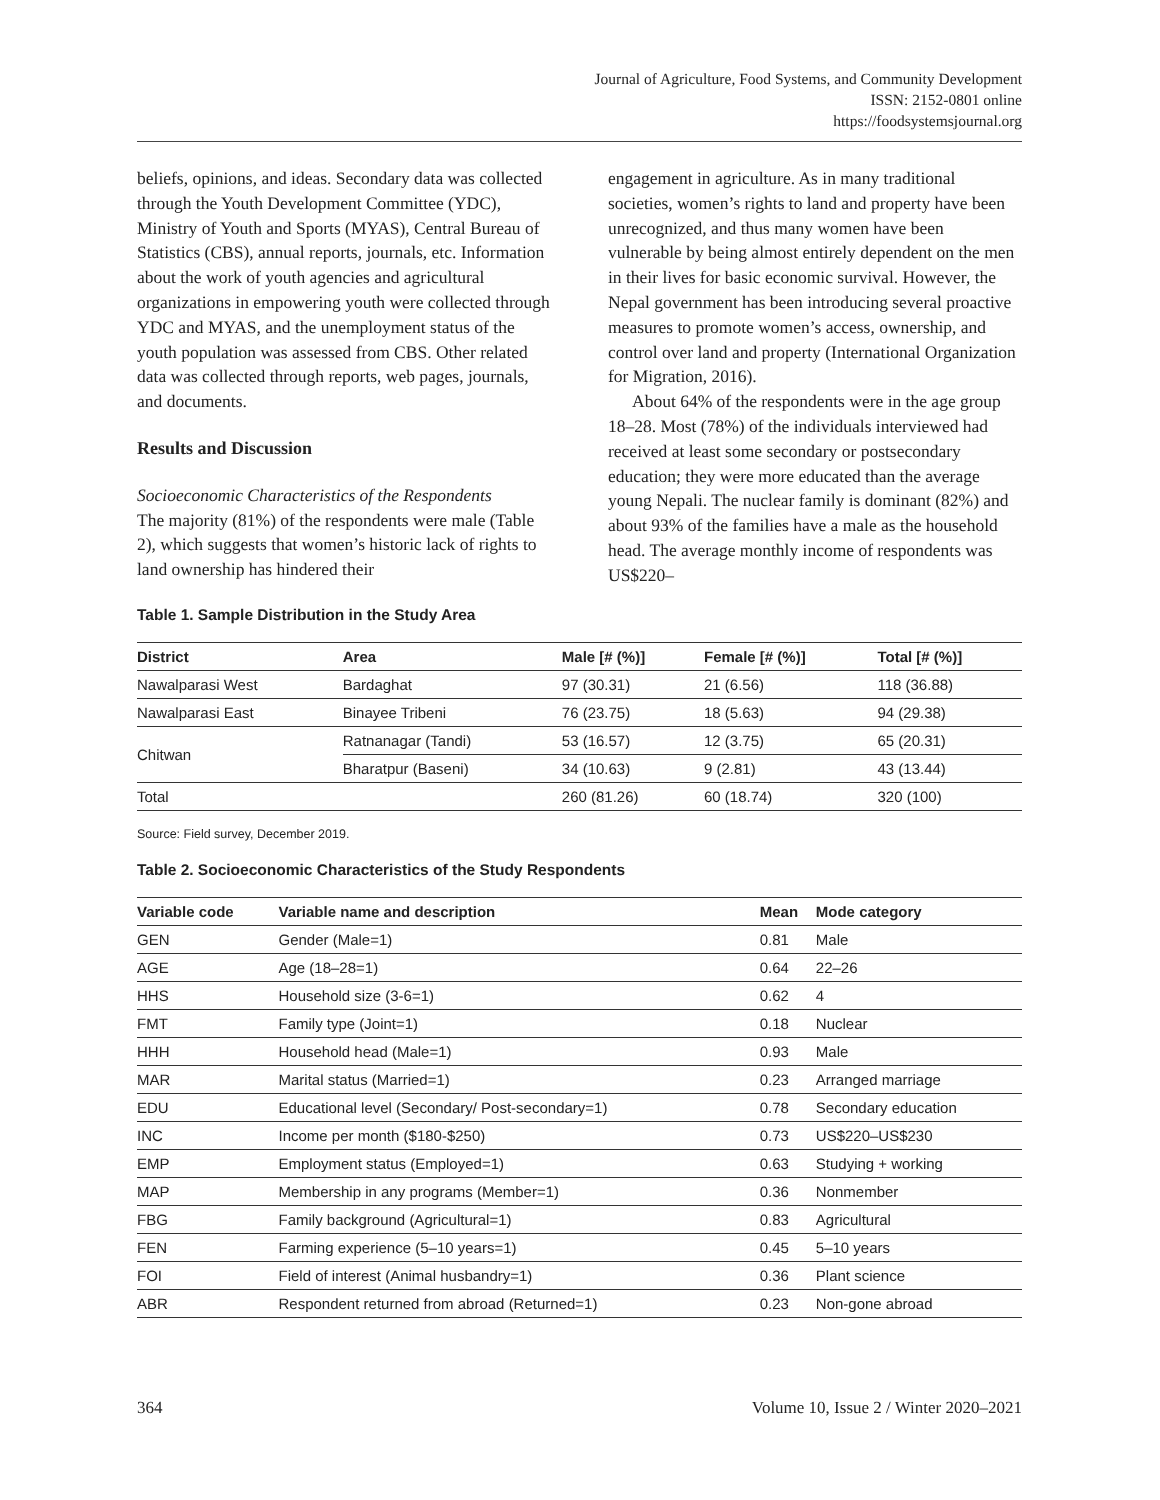Journal of Agriculture, Food Systems, and Community Development
ISSN: 2152-0801 online
https://foodsystemsjournal.org
beliefs, opinions, and ideas. Secondary data was collected through the Youth Development Committee (YDC), Ministry of Youth and Sports (MYAS), Central Bureau of Statistics (CBS), annual reports, journals, etc. Information about the work of youth agencies and agricultural organizations in empowering youth were collected through YDC and MYAS, and the unemployment status of the youth population was assessed from CBS. Other related data was collected through reports, web pages, journals, and documents.
Results and Discussion
Socioeconomic Characteristics of the Respondents
The majority (81%) of the respondents were male (Table 2), which suggests that women’s historic lack of rights to land ownership has hindered their
engagement in agriculture. As in many traditional societies, women’s rights to land and property have been unrecognized, and thus many women have been vulnerable by being almost entirely dependent on the men in their lives for basic economic survival. However, the Nepal government has been introducing several proactive measures to promote women’s access, ownership, and control over land and property (International Organization for Migration, 2016).
About 64% of the respondents were in the age group 18–28. Most (78%) of the individuals interviewed had received at least some secondary or postsecondary education; they were more educated than the average young Nepali. The nuclear family is dominant (82%) and about 93% of the families have a male as the household head. The average monthly income of respondents was US$220–
Table 1. Sample Distribution in the Study Area
| District | Area | Male [# (%)] | Female [# (%)] | Total [# (%)] |
| --- | --- | --- | --- | --- |
| Nawalparasi West | Bardaghat | 97 (30.31) | 21 (6.56) | 118 (36.88) |
| Nawalparasi East | Binayee Tribeni | 76 (23.75) | 18 (5.63) | 94 (29.38) |
| Chitwan | Ratnanagar (Tandi) | 53 (16.57) | 12 (3.75) | 65 (20.31) |
| | Bharatpur (Baseni) | 34 (10.63) | 9 (2.81) | 43 (13.44) |
| Total | | 260 (81.26) | 60 (18.74) | 320 (100) |
Source: Field survey, December 2019.
Table 2. Socioeconomic Characteristics of the Study Respondents
| Variable code | Variable name and description | Mean | Mode category |
| --- | --- | --- | --- |
| GEN | Gender (Male=1) | 0.81 | Male |
| AGE | Age (18–28=1) | 0.64 | 22–26 |
| HHS | Household size (3-6=1) | 0.62 | 4 |
| FMT | Family type (Joint=1) | 0.18 | Nuclear |
| HHH | Household head (Male=1) | 0.93 | Male |
| MAR | Marital status (Married=1) | 0.23 | Arranged marriage |
| EDU | Educational level (Secondary/ Post-secondary=1) | 0.78 | Secondary education |
| INC | Income per month ($180-$250) | 0.73 | US$220–US$230 |
| EMP | Employment status (Employed=1) | 0.63 | Studying + working |
| MAP | Membership in any programs (Member=1) | 0.36 | Nonmember |
| FBG | Family background (Agricultural=1) | 0.83 | Agricultural |
| FEN | Farming experience (5–10 years=1) | 0.45 | 5–10 years |
| FOI | Field of interest (Animal husbandry=1) | 0.36 | Plant science |
| ABR | Respondent returned from abroad (Returned=1) | 0.23 | Non-gone abroad |
364 Volume 10, Issue 2 / Winter 2020–2021